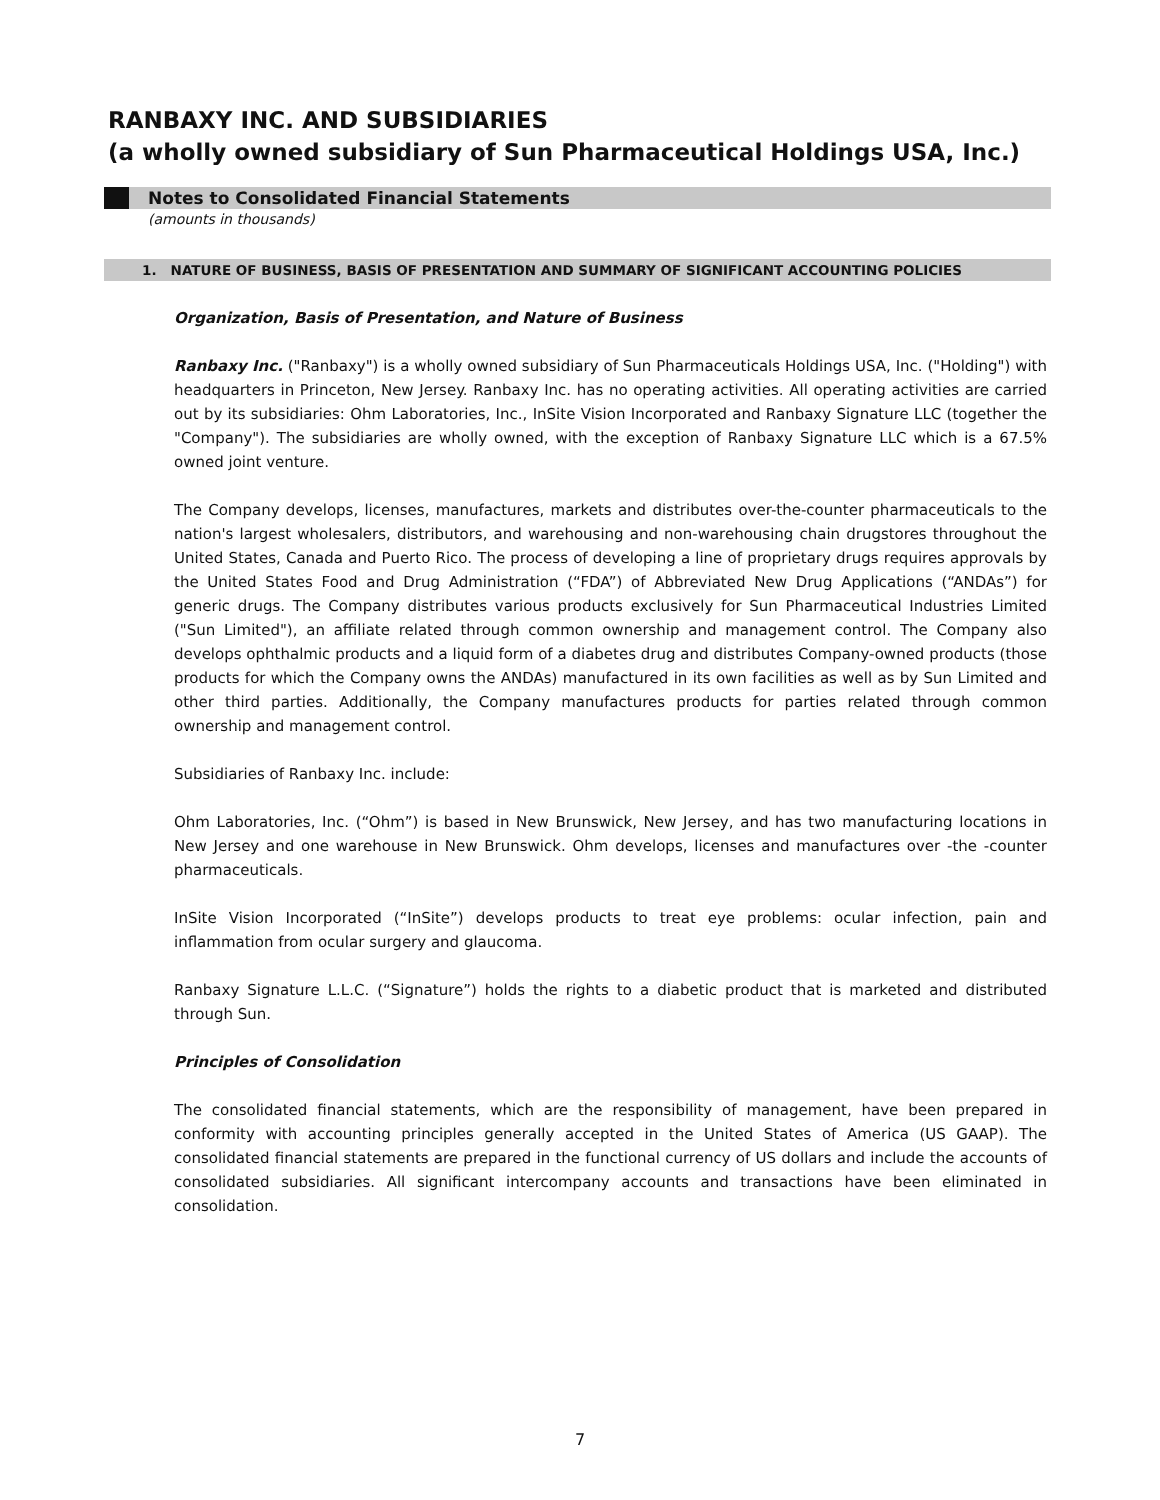RANBAXY INC. AND SUBSIDIARIES
(a wholly owned subsidiary of Sun Pharmaceutical Holdings USA, Inc.)
Notes to Consolidated Financial Statements
(amounts in thousands)
1. NATURE OF BUSINESS, BASIS OF PRESENTATION AND SUMMARY OF SIGNIFICANT ACCOUNTING POLICIES
Organization, Basis of Presentation, and Nature of Business
Ranbaxy Inc. ("Ranbaxy") is a wholly owned subsidiary of Sun Pharmaceuticals Holdings USA, Inc. ("Holding") with headquarters in Princeton, New Jersey. Ranbaxy Inc. has no operating activities. All operating activities are carried out by its subsidiaries: Ohm Laboratories, Inc., InSite Vision Incorporated and Ranbaxy Signature LLC (together the "Company"). The subsidiaries are wholly owned, with the exception of Ranbaxy Signature LLC which is a 67.5% owned joint venture.
The Company develops, licenses, manufactures, markets and distributes over-the-counter pharmaceuticals to the nation's largest wholesalers, distributors, and warehousing and non-warehousing chain drugstores throughout the United States, Canada and Puerto Rico. The process of developing a line of proprietary drugs requires approvals by the United States Food and Drug Administration (“FDA”) of Abbreviated New Drug Applications (“ANDAs”) for generic drugs. The Company distributes various products exclusively for Sun Pharmaceutical Industries Limited ("Sun Limited"), an affiliate related through common ownership and management control. The Company also develops ophthalmic products and a liquid form of a diabetes drug and distributes Company-owned products (those products for which the Company owns the ANDAs) manufactured in its own facilities as well as by Sun Limited and other third parties. Additionally, the Company manufactures products for parties related through common ownership and management control.
Subsidiaries of Ranbaxy Inc. include:
Ohm Laboratories, Inc. (“Ohm”) is based in New Brunswick, New Jersey, and has two manufacturing locations in New Jersey and one warehouse in New Brunswick. Ohm develops, licenses and manufactures over -the -counter pharmaceuticals.
InSite Vision Incorporated (“InSite”) develops products to treat eye problems: ocular infection, pain and inflammation from ocular surgery and glaucoma.
Ranbaxy Signature L.L.C. (“Signature”) holds the rights to a diabetic product that is marketed and distributed through Sun.
Principles of Consolidation
The consolidated financial statements, which are the responsibility of management, have been prepared in conformity with accounting principles generally accepted in the United States of America (US GAAP). The consolidated financial statements are prepared in the functional currency of US dollars and include the accounts of consolidated subsidiaries. All significant intercompany accounts and transactions have been eliminated in consolidation.
7